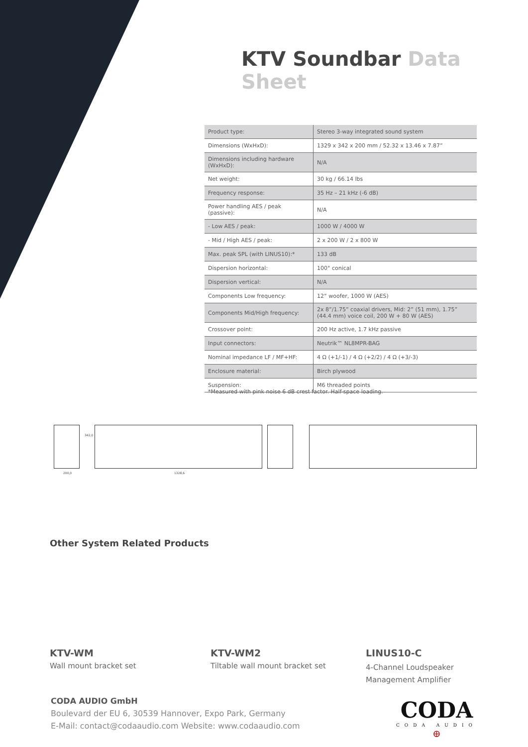KTV Soundbar Data Sheet
| Product type: | Stereo 3-way integrated sound system |
| Dimensions (WxHxD): | 1329 x 342 x 200 mm / 52.32 x 13.46 x 7.87” |
| Dimensions including hardware (WxHxD): | N/A |
| Net weight: | 30 kg / 66.14 lbs |
| Frequency response: | 35 Hz – 21 kHz (-6 dB) |
| Power handling AES / peak (passive): | N/A |
| - Low AES / peak: | 1000 W / 4000 W |
| - Mid / High AES / peak: | 2 x 200 W / 2 x 800 W |
| Max. peak SPL (with LINUS10):* | 133 dB |
| Dispersion horizontal: | 100° conical |
| Dispersion vertical: | N/A |
| Components Low frequency: | 12” woofer, 1000 W (AES) |
| Components Mid/High frequency: | 2x 8”/1.75” coaxial drivers, Mid: 2” (51 mm), 1.75” (44.4 mm) voice coil, 200 W + 80 W (AES) |
| Crossover point: | 200 Hz active, 1.7 kHz passive |
| Input connectors: | Neutrik™ NL8MPR-BAG |
| Nominal impedance LF / MF+HF: | 4 Ω (+1/-1) / 4 Ω (+2/2) / 4 Ω (+3/-3) |
| Enclosure material: | Birch plywood |
| Suspension: | M6 threaded points |
*Measured with pink noise 6 dB crest factor. Half-space loading.
200,0 1328,6
342,0
Other System Related Products
KTV-WM
Wall mount bracket set
KTV-WM2
Tiltable wall mount bracket set
LINUS10-C
4-Channel Loudspeaker
Management Amplifier
CODA AUDIO GmbH
Boulevard der EU 6, 30539 Hannover, Expo Park, Germany
E-Mail: contact@codaaudio.com Website: www.codaaudio.com
CODA
CODA AUDIO
⊕